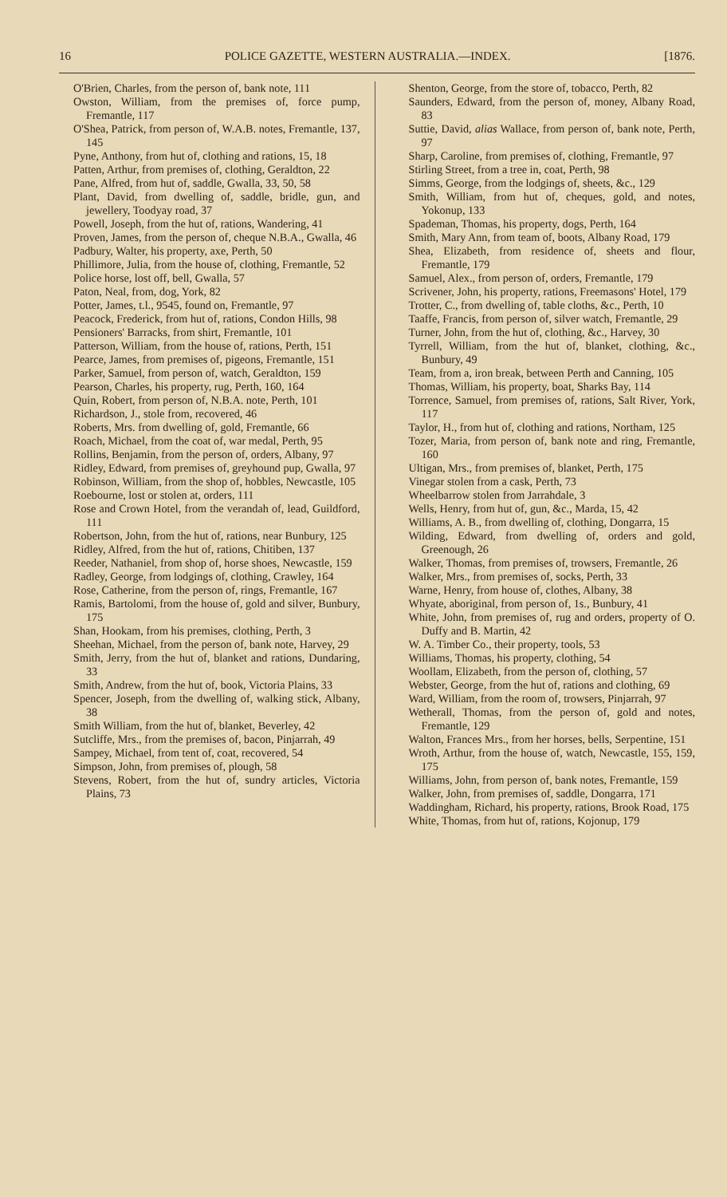16 POLICE GAZETTE, WESTERN AUSTRALIA.—INDEX. [1876.
O'Brien, Charles, from the person of, bank note, 111
Owston, William, from the premises of, force pump, Fremantle, 117
O'Shea, Patrick, from person of, W.A.B. notes, Fremantle, 137, 145
Pyne, Anthony, from hut of, clothing and rations, 15, 18
Patten, Arthur, from premises of, clothing, Geraldton, 22
Pane, Alfred, from hut of, saddle, Gwalla, 33, 50, 58
Plant, David, from dwelling of, saddle, bridle, gun, and jewellery, Toodyay road, 37
Powell, Joseph, from the hut of, rations, Wandering, 41
Proven, James, from the person of, cheque N.B.A., Gwalla, 46
Padbury, Walter, his property, axe, Perth, 50
Phillimore, Julia, from the house of, clothing, Fremantle, 52
Police horse, lost off, bell, Gwalla, 57
Paton, Neal, from, dog, York, 82
Potter, James, t.l., 9545, found on, Fremantle, 97
Peacock, Frederick, from hut of, rations, Condon Hills, 98
Pensioners' Barracks, from shirt, Fremantle, 101
Patterson, William, from the house of, rations, Perth, 151
Pearce, James, from premises of, pigeons, Fremantle, 151
Parker, Samuel, from person of, watch, Geraldton, 159
Pearson, Charles, his property, rug, Perth, 160, 164
Quin, Robert, from person of, N.B.A. note, Perth, 101
Richardson, J., stole from, recovered, 46
Roberts, Mrs. from dwelling of, gold, Fremantle, 66
Roach, Michael, from the coat of, war medal, Perth, 95
Rollins, Benjamin, from the person of, orders, Albany, 97
Ridley, Edward, from premises of, greyhound pup, Gwalla, 97
Robinson, William, from the shop of, hobbles, Newcastle, 105
Roebourne, lost or stolen at, orders, 111
Rose and Crown Hotel, from the verandah of, lead, Guildford, 111
Robertson, John, from the hut of, rations, near Bunbury, 125
Ridley, Alfred, from the hut of, rations, Chitiben, 137
Reeder, Nathaniel, from shop of, horse shoes, Newcastle, 159
Radley, George, from lodgings of, clothing, Crawley, 164
Rose, Catherine, from the person of, rings, Fremantle, 167
Ramis, Bartolomi, from the house of, gold and silver, Bunbury, 175
Shan, Hookam, from his premises, clothing, Perth, 3
Sheehan, Michael, from the person of, bank note, Harvey, 29
Smith, Jerry, from the hut of, blanket and rations, Dundaring, 33
Smith, Andrew, from the hut of, book, Victoria Plains, 33
Spencer, Joseph, from the dwelling of, walking stick, Albany, 38
Smith William, from the hut of, blanket, Beverley, 42
Sutcliffe, Mrs., from the premises of, bacon, Pinjarrah, 49
Sampey, Michael, from tent of, coat, recovered, 54
Simpson, John, from premises of, plough, 58
Stevens, Robert, from the hut of, sundry articles, Victoria Plains, 73
Shenton, George, from the store of, tobacco, Perth, 82
Saunders, Edward, from the person of, money, Albany Road, 83
Suttie, David, alias Wallace, from person of, bank note, Perth, 97
Sharp, Caroline, from premises of, clothing, Fremantle, 97
Stirling Street, from a tree in, coat, Perth, 98
Simms, George, from the lodgings of, sheets, &c., 129
Smith, William, from hut of, cheques, gold, and notes, Yokonup, 133
Spademan, Thomas, his property, dogs, Perth, 164
Smith, Mary Ann, from team of, boots, Albany Road, 179
Shea, Elizabeth, from residence of, sheets and flour, Fremantle, 179
Samuel, Alex., from person of, orders, Fremantle, 179
Scrivener, John, his property, rations, Freemasons' Hotel, 179
Trotter, C., from dwelling of, table cloths, &c., Perth, 10
Taaffe, Francis, from person of, silver watch, Fremantle, 29
Turner, John, from the hut of, clothing, &c., Harvey, 30
Tyrrell, William, from the hut of, blanket, clothing, &c., Bunbury, 49
Team, from a, iron break, between Perth and Canning, 105
Thomas, William, his property, boat, Sharks Bay, 114
Torrence, Samuel, from premises of, rations, Salt River, York, 117
Taylor, H., from hut of, clothing and rations, Northam, 125
Tozer, Maria, from person of, bank note and ring, Fremantle, 160
Ultigan, Mrs., from premises of, blanket, Perth, 175
Vinegar stolen from a cask, Perth, 73
Wheelbarrow stolen from Jarrahdale, 3
Wells, Henry, from hut of, gun, &c., Marda, 15, 42
Williams, A. B., from dwelling of, clothing, Dongarra, 15
Wilding, Edward, from dwelling of, orders and gold, Greenough, 26
Walker, Thomas, from premises of, trowsers, Fremantle, 26
Walker, Mrs., from premises of, socks, Perth, 33
Warne, Henry, from house of, clothes, Albany, 38
Whyate, aboriginal, from person of, 1s., Bunbury, 41
White, John, from premises of, rug and orders, property of O. Duffy and B. Martin, 42
W. A. Timber Co., their property, tools, 53
Williams, Thomas, his property, clothing, 54
Woollam, Elizabeth, from the person of, clothing, 57
Webster, George, from the hut of, rations and clothing, 69
Ward, William, from the room of, trowsers, Pinjarrah, 97
Wetherall, Thomas, from the person of, gold and notes, Fremantle, 129
Walton, Frances Mrs., from her horses, bells, Serpentine, 151
Wroth, Arthur, from the house of, watch, Newcastle, 155, 159, 175
Williams, John, from person of, bank notes, Fremantle, 159
Walker, John, from premises of, saddle, Dongarra, 171
Waddingham, Richard, his property, rations, Brook Road, 175
White, Thomas, from hut of, rations, Kojonup, 179